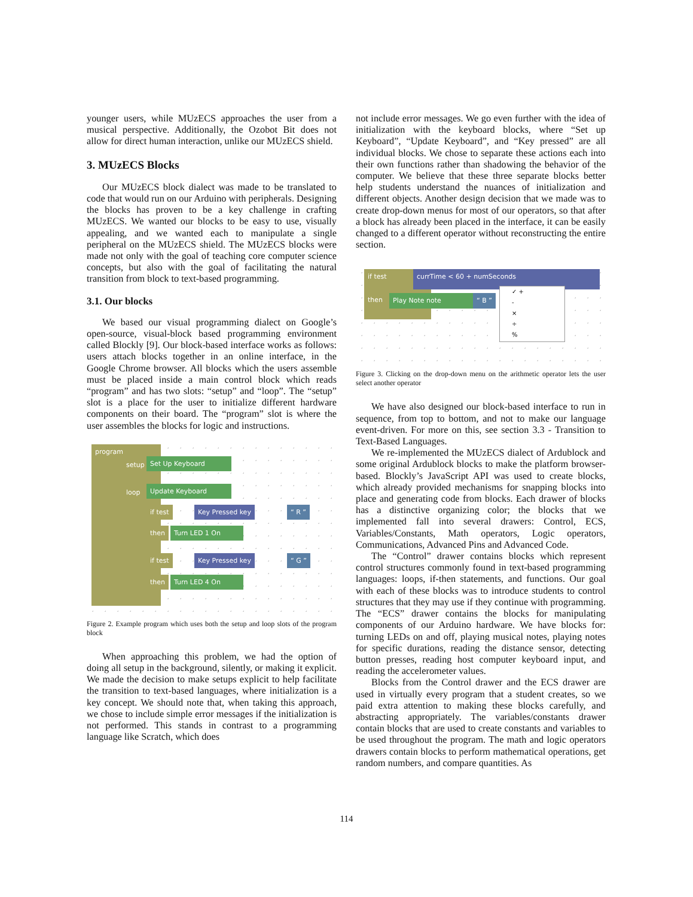younger users, while MUzECS approaches the user from a musical perspective. Additionally, the Ozobot Bit does not allow for direct human interaction, unlike our MUzECS shield.
3. MUzECS Blocks
Our MUzECS block dialect was made to be translated to code that would run on our Arduino with peripherals. Designing the blocks has proven to be a key challenge in crafting MUzECS. We wanted our blocks to be easy to use, visually appealing, and we wanted each to manipulate a single peripheral on the MUzECS shield. The MUzECS blocks were made not only with the goal of teaching core computer science concepts, but also with the goal of facilitating the natural transition from block to text-based programming.
3.1. Our blocks
We based our visual programming dialect on Google’s open-source, visual-block based programming environment called Blockly [9]. Our block-based interface works as follows: users attach blocks together in an online interface, in the Google Chrome browser. All blocks which the users assemble must be placed inside a main control block which reads “program” and has two slots: “setup” and “loop”. The “setup” slot is a place for the user to initialize different hardware components on their board. The “program” slot is where the user assembles the blocks for logic and instructions.
program
setup Set Up Keyboard
loop Update Keyboard
if test Key Pressed key “ R ”
then Turn LED 1 On
if test Key Pressed key “ G ”
then Turn LED 4 On
Figure 2. Example program which uses both the setup and loop slots of the program block
When approaching this problem, we had the option of doing all setup in the background, silently, or making it explicit. We made the decision to make setups explicit to help facilitate the transition to text-based languages, where initialization is a key concept. We should note that, when taking this approach, we chose to include simple error messages if the initialization is not performed. This stands in contrast to a programming language like Scratch, which does
not include error messages. We go even further with the idea of initialization with the keyboard blocks, where “Set up Keyboard”, “Update Keyboard”, and “Key pressed” are all individual blocks. We chose to separate these actions each into their own functions rather than shadowing the behavior of the computer. We believe that these three separate blocks better help students understand the nuances of initialization and different objects. Another design decision that we made was to create drop-down menus for most of our operators, so that after a block has already been placed in the interface, it can be easily changed to a different operator without reconstructing the entire section.
if test
then
currTime < 60 + numSeconds
Play Note note “ B ”
✓ +
-
×
÷
%
Figure 3. Clicking on the drop-down menu on the arithmetic operator lets the user select another operator
We have also designed our block-based interface to run in sequence, from top to bottom, and not to make our language event-driven. For more on this, see section 3.3 - Transition to Text-Based Languages.
We re-implemented the MUzECS dialect of Ardublock and some original Ardublock blocks to make the platform browser-based. Blockly’s JavaScript API was used to create blocks, which already provided mechanisms for snapping blocks into place and generating code from blocks. Each drawer of blocks has a distinctive organizing color; the blocks that we implemented fall into several drawers: Control, ECS, Variables/Constants, Math operators, Logic operators, Communications, Advanced Pins and Advanced Code.
The “Control” drawer contains blocks which represent control structures commonly found in text-based programming languages: loops, if-then statements, and functions. Our goal with each of these blocks was to introduce students to control structures that they may use if they continue with programming. The “ECS” drawer contains the blocks for manipulating components of our Arduino hardware. We have blocks for: turning LEDs on and off, playing musical notes, playing notes for specific durations, reading the distance sensor, detecting button presses, reading host computer keyboard input, and reading the accelerometer values.
Blocks from the Control drawer and the ECS drawer are used in virtually every program that a student creates, so we paid extra attention to making these blocks carefully, and abstracting appropriately. The variables/constants drawer contain blocks that are used to create constants and variables to be used throughout the program. The math and logic operators drawers contain blocks to perform mathematical operations, get random numbers, and compare quantities. As
114